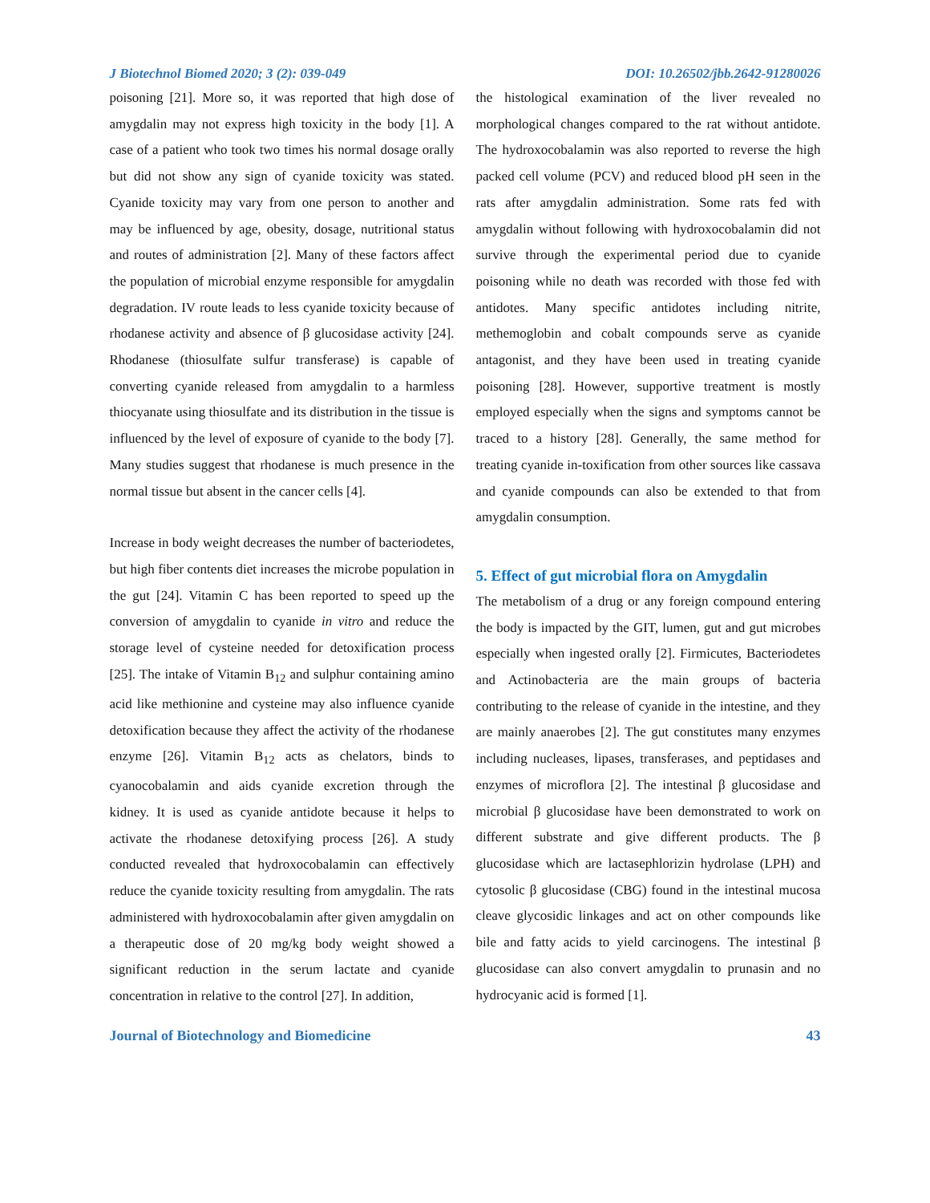J Biotechnol Biomed 2020; 3 (2): 039-049 DOI: 10.26502/jbb.2642-91280026
poisoning [21]. More so, it was reported that high dose of amygdalin may not express high toxicity in the body [1]. A case of a patient who took two times his normal dosage orally but did not show any sign of cyanide toxicity was stated. Cyanide toxicity may vary from one person to another and may be influenced by age, obesity, dosage, nutritional status and routes of administration [2]. Many of these factors affect the population of microbial enzyme responsible for amygdalin degradation. IV route leads to less cyanide toxicity because of rhodanese activity and absence of β glucosidase activity [24]. Rhodanese (thiosulfate sulfur transferase) is capable of converting cyanide released from amygdalin to a harmless thiocyanate using thiosulfate and its distribution in the tissue is influenced by the level of exposure of cyanide to the body [7]. Many studies suggest that rhodanese is much presence in the normal tissue but absent in the cancer cells [4].
Increase in body weight decreases the number of bacteriodetes, but high fiber contents diet increases the microbe population in the gut [24]. Vitamin C has been reported to speed up the conversion of amygdalin to cyanide in vitro and reduce the storage level of cysteine needed for detoxification process [25]. The intake of Vitamin B<sub>12</sub> and sulphur containing amino acid like methionine and cysteine may also influence cyanide detoxification because they affect the activity of the rhodanese enzyme [26]. Vitamin B<sub>12</sub> acts as chelators, binds to cyanocobalamin and aids cyanide excretion through the kidney. It is used as cyanide antidote because it helps to activate the rhodanese detoxifying process [26]. A study conducted revealed that hydroxocobalamin can effectively reduce the cyanide toxicity resulting from amygdalin. The rats administered with hydroxocobalamin after given amygdalin on a therapeutic dose of 20 mg/kg body weight showed a significant reduction in the serum lactate and cyanide concentration in relative to the control [27]. In addition,
the histological examination of the liver revealed no morphological changes compared to the rat without antidote. The hydroxocobalamin was also reported to reverse the high packed cell volume (PCV) and reduced blood pH seen in the rats after amygdalin administration. Some rats fed with amygdalin without following with hydroxocobalamin did not survive through the experimental period due to cyanide poisoning while no death was recorded with those fed with antidotes. Many specific antidotes including nitrite, methemoglobin and cobalt compounds serve as cyanide antagonist, and they have been used in treating cyanide poisoning [28]. However, supportive treatment is mostly employed especially when the signs and symptoms cannot be traced to a history [28]. Generally, the same method for treating cyanide in-toxification from other sources like cassava and cyanide compounds can also be extended to that from amygdalin consumption.
5. Effect of gut microbial flora on Amygdalin
The metabolism of a drug or any foreign compound entering the body is impacted by the GIT, lumen, gut and gut microbes especially when ingested orally [2]. Firmicutes, Bacteriodetes and Actinobacteria are the main groups of bacteria contributing to the release of cyanide in the intestine, and they are mainly anaerobes [2]. The gut constitutes many enzymes including nucleases, lipases, transferases, and peptidases and enzymes of microflora [2]. The intestinal β glucosidase and microbial β glucosidase have been demonstrated to work on different substrate and give different products. The β glucosidase which are lactasephlorizin hydrolase (LPH) and cytosolic β glucosidase (CBG) found in the intestinal mucosa cleave glycosidic linkages and act on other compounds like bile and fatty acids to yield carcinogens. The intestinal β glucosidase can also convert amygdalin to prunasin and no hydrocyanic acid is formed [1].
Journal of Biotechnology and Biomedicine 43